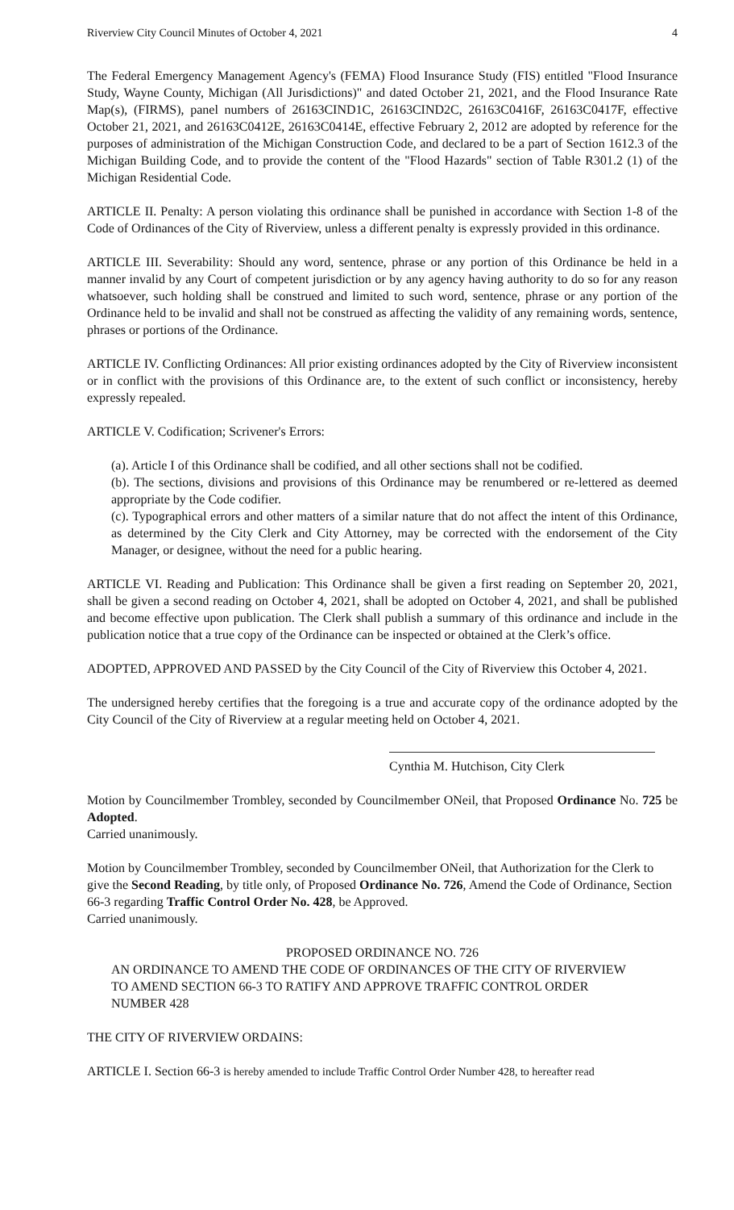Riverview City Council Minutes of October 4, 2021 4
The Federal Emergency Management Agency's (FEMA) Flood Insurance Study (FIS) entitled "Flood Insurance Study, Wayne County, Michigan (All Jurisdictions)" and dated October 21, 2021, and the Flood Insurance Rate Map(s), (FIRMS), panel numbers of 26163CIND1C, 26163CIND2C, 26163C0416F, 26163C0417F, effective October 21, 2021, and 26163C0412E, 26163C0414E, effective February 2, 2012 are adopted by reference for the purposes of administration of the Michigan Construction Code, and declared to be a part of Section 1612.3 of the Michigan Building Code, and to provide the content of the "Flood Hazards" section of Table R301.2 (1) of the Michigan Residential Code.
ARTICLE II. Penalty: A person violating this ordinance shall be punished in accordance with Section 1-8 of the Code of Ordinances of the City of Riverview, unless a different penalty is expressly provided in this ordinance.
ARTICLE III. Severability: Should any word, sentence, phrase or any portion of this Ordinance be held in a manner invalid by any Court of competent jurisdiction or by any agency having authority to do so for any reason whatsoever, such holding shall be construed and limited to such word, sentence, phrase or any portion of the Ordinance held to be invalid and shall not be construed as affecting the validity of any remaining words, sentence, phrases or portions of the Ordinance.
ARTICLE IV. Conflicting Ordinances: All prior existing ordinances adopted by the City of Riverview inconsistent or in conflict with the provisions of this Ordinance are, to the extent of such conflict or inconsistency, hereby expressly repealed.
ARTICLE V. Codification; Scrivener's Errors:
(a). Article I of this Ordinance shall be codified, and all other sections shall not be codified.
(b). The sections, divisions and provisions of this Ordinance may be renumbered or re-lettered as deemed appropriate by the Code codifier.
(c). Typographical errors and other matters of a similar nature that do not affect the intent of this Ordinance, as determined by the City Clerk and City Attorney, may be corrected with the endorsement of the City Manager, or designee, without the need for a public hearing.
ARTICLE VI. Reading and Publication: This Ordinance shall be given a first reading on September 20, 2021, shall be given a second reading on October 4, 2021, shall be adopted on October 4, 2021, and shall be published and become effective upon publication. The Clerk shall publish a summary of this ordinance and include in the publication notice that a true copy of the Ordinance can be inspected or obtained at the Clerk’s office.
ADOPTED, APPROVED AND PASSED by the City Council of the City of Riverview this October 4, 2021.
The undersigned hereby certifies that the foregoing is a true and accurate copy of the ordinance adopted by the City Council of the City of Riverview at a regular meeting held on October 4, 2021.
Cynthia M. Hutchison, City Clerk
Motion by Councilmember Trombley, seconded by Councilmember ONeil, that Proposed Ordinance No. 725 be Adopted.
Carried unanimously.
Motion by Councilmember Trombley, seconded by Councilmember ONeil, that Authorization for the Clerk to give the Second Reading, by title only, of Proposed Ordinance No. 726, Amend the Code of Ordinance, Section 66-3 regarding Traffic Control Order No. 428, be Approved.
Carried unanimously.
PROPOSED ORDINANCE NO. 726
AN ORDINANCE TO AMEND THE CODE OF ORDINANCES OF THE CITY OF RIVERVIEW TO AMEND SECTION 66-3 TO RATIFY AND APPROVE TRAFFIC CONTROL ORDER NUMBER 428
THE CITY OF RIVERVIEW ORDAINS:
ARTICLE I. Section 66-3 is hereby amended to include Traffic Control Order Number 428, to hereafter read